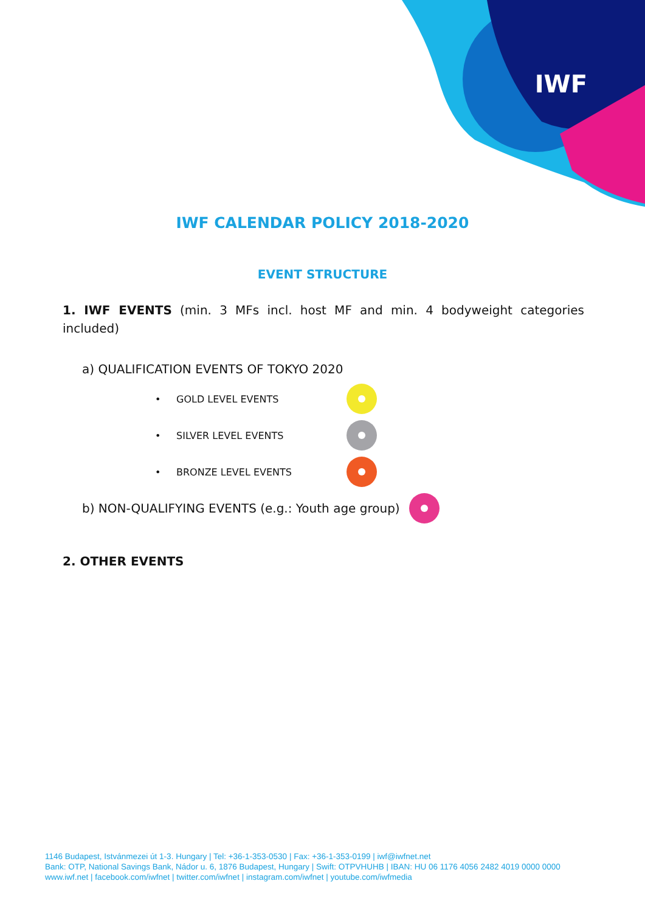IWF
IWF CALENDAR POLICY 2018-2020
EVENT STRUCTURE
1. IWF EVENTS (min. 3 MFs incl. host MF and min. 4 bodyweight categories included)
a) QUALIFICATION EVENTS OF TOKYO 2020
• GOLD LEVEL EVENTS
• SILVER LEVEL EVENTS
• BRONZE LEVEL EVENTS
b) NON-QUALIFYING EVENTS (e.g.: Youth age group)
2. OTHER EVENTS
1146 Budapest, Istvánmezei út 1-3. Hungary | Tel: +36-1-353-0530 | Fax: +36-1-353-0199 | iwf@iwfnet.net
Bank: OTP, National Savings Bank, Nádor u. 6, 1876 Budapest, Hungary | Swift: OTPVHUHB | IBAN: HU 06 1176 4056 2482 4019 0000 0000
www.iwf.net | facebook.com/iwfnet | twitter.com/iwfnet | instagram.com/iwfnet | youtube.com/iwfmedia